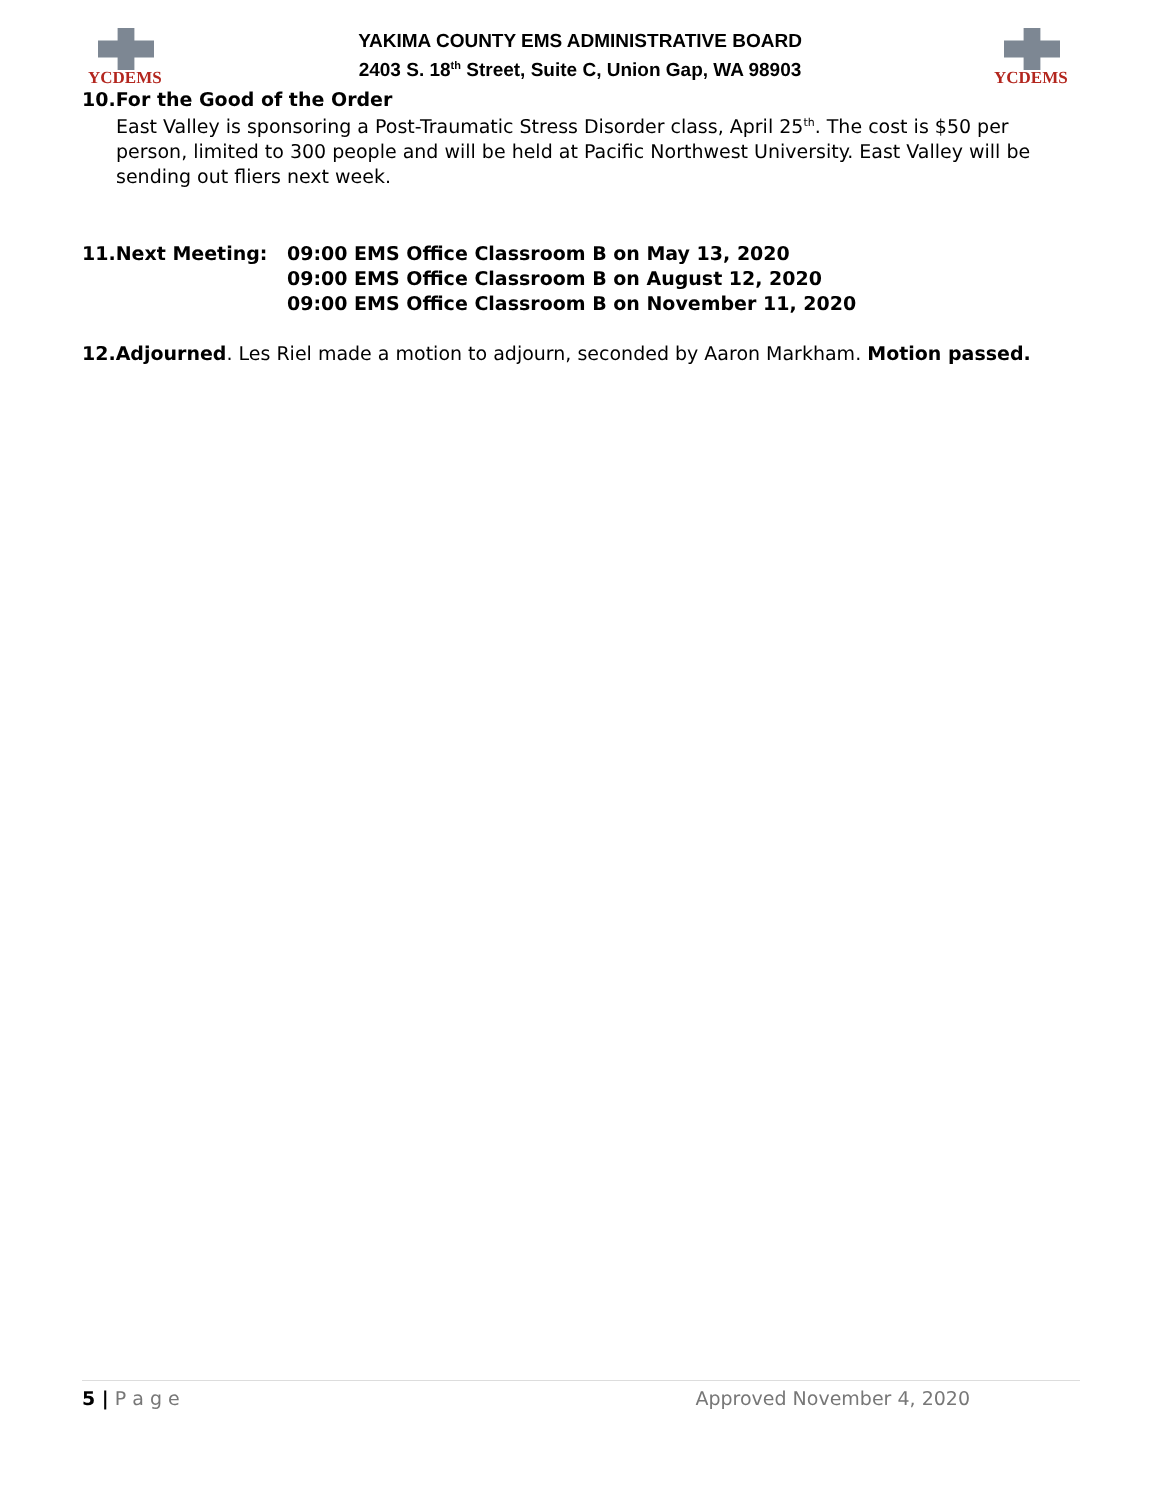YCDEMS
YAKIMA COUNTY EMS ADMINISTRATIVE BOARD
2403 S. 18<sup>th</sup> Street, Suite C, Union Gap, WA 98903
YCDEMS
10.For the Good of the Order
East Valley is sponsoring a Post-Traumatic Stress Disorder class, April 25<sup>th</sup>. The cost is $50 per person, limited to 300 people and will be held at Pacific Northwest University. East Valley will be sending out fliers next week.
11.Next Meeting: 09:00 EMS Office Classroom B on May 13, 2020
09:00 EMS Office Classroom B on August 12, 2020
09:00 EMS Office Classroom B on November 11, 2020
12.Adjourned. Les Riel made a motion to adjourn, seconded by Aaron Markham. Motion passed.
5 | P a g e Approved November 4, 2020